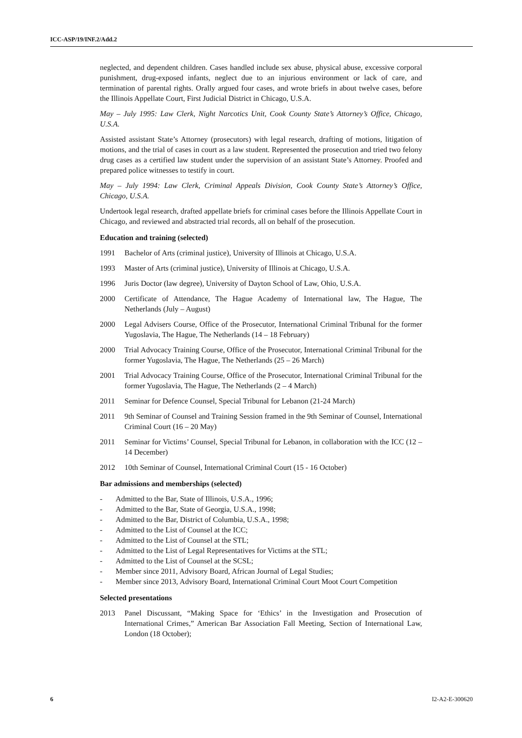ICC-ASP/19/INF.2/Add.2
neglected, and dependent children. Cases handled include sex abuse, physical abuse, excessive corporal punishment, drug-exposed infants, neglect due to an injurious environment or lack of care, and termination of parental rights. Orally argued four cases, and wrote briefs in about twelve cases, before the Illinois Appellate Court, First Judicial District in Chicago, U.S.A.
May – July 1995: Law Clerk, Night Narcotics Unit, Cook County State’s Attorney’s Office, Chicago, U.S.A.
Assisted assistant State’s Attorney (prosecutors) with legal research, drafting of motions, litigation of motions, and the trial of cases in court as a law student. Represented the prosecution and tried two felony drug cases as a certified law student under the supervision of an assistant State’s Attorney. Proofed and prepared police witnesses to testify in court.
May – July 1994: Law Clerk, Criminal Appeals Division, Cook County State’s Attorney’s Office, Chicago, U.S.A.
Undertook legal research, drafted appellate briefs for criminal cases before the Illinois Appellate Court in Chicago, and reviewed and abstracted trial records, all on behalf of the prosecution.
Education and training (selected)
1991 Bachelor of Arts (criminal justice), University of Illinois at Chicago, U.S.A.
1993 Master of Arts (criminal justice), University of Illinois at Chicago, U.S.A.
1996 Juris Doctor (law degree), University of Dayton School of Law, Ohio, U.S.A.
2000 Certificate of Attendance, The Hague Academy of International law, The Hague, The Netherlands (July – August)
2000 Legal Advisers Course, Office of the Prosecutor, International Criminal Tribunal for the former Yugoslavia, The Hague, The Netherlands (14 – 18 February)
2000 Trial Advocacy Training Course, Office of the Prosecutor, International Criminal Tribunal for the former Yugoslavia, The Hague, The Netherlands (25 – 26 March)
2001 Trial Advocacy Training Course, Office of the Prosecutor, International Criminal Tribunal for the former Yugoslavia, The Hague, The Netherlands (2 – 4 March)
2011 Seminar for Defence Counsel, Special Tribunal for Lebanon (21-24 March)
2011 9th Seminar of Counsel and Training Session framed in the 9th Seminar of Counsel, International Criminal Court (16 – 20 May)
2011 Seminar for Victims’ Counsel, Special Tribunal for Lebanon, in collaboration with the ICC (12 – 14 December)
2012 10th Seminar of Counsel, International Criminal Court (15 - 16 October)
Bar admissions and memberships (selected)
- Admitted to the Bar, State of Illinois, U.S.A., 1996;
- Admitted to the Bar, State of Georgia, U.S.A., 1998;
- Admitted to the Bar, District of Columbia, U.S.A., 1998;
- Admitted to the List of Counsel at the ICC;
- Admitted to the List of Counsel at the STL;
- Admitted to the List of Legal Representatives for Victims at the STL;
- Admitted to the List of Counsel at the SCSL;
- Member since 2011, Advisory Board, African Journal of Legal Studies;
- Member since 2013, Advisory Board, International Criminal Court Moot Court Competition
Selected presentations
2013 Panel Discussant, “Making Space for ‘Ethics’ in the Investigation and Prosecution of International Crimes,” American Bar Association Fall Meeting, Section of International Law, London (18 October);
6 I2-A2-E-300620